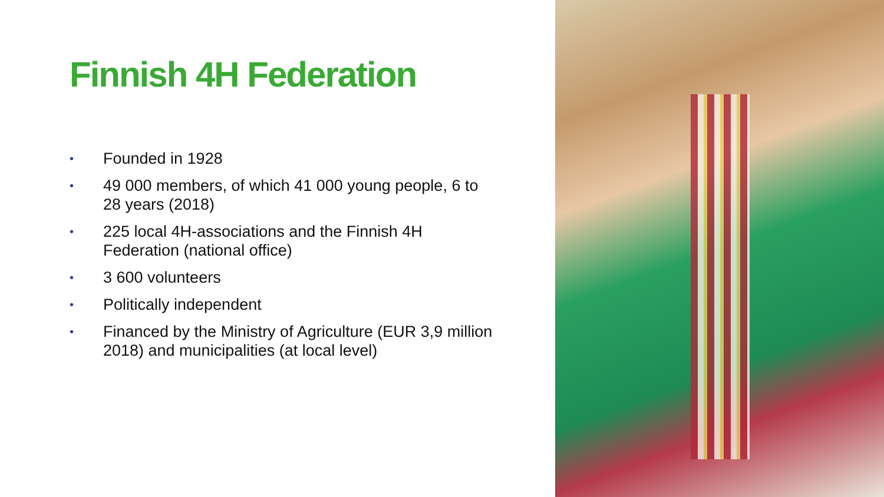Finnish 4H Federation
• Founded in 1928
• 49 000 members, of which 41 000 young people, 6 to 28 years (2018)
• 225 local 4H-associations and the Finnish 4H Federation (national office)
• 3 600 volunteers
• Politically independent
• Financed by the Ministry of Agriculture (EUR 3,9 million 2018) and municipalities (at local level)